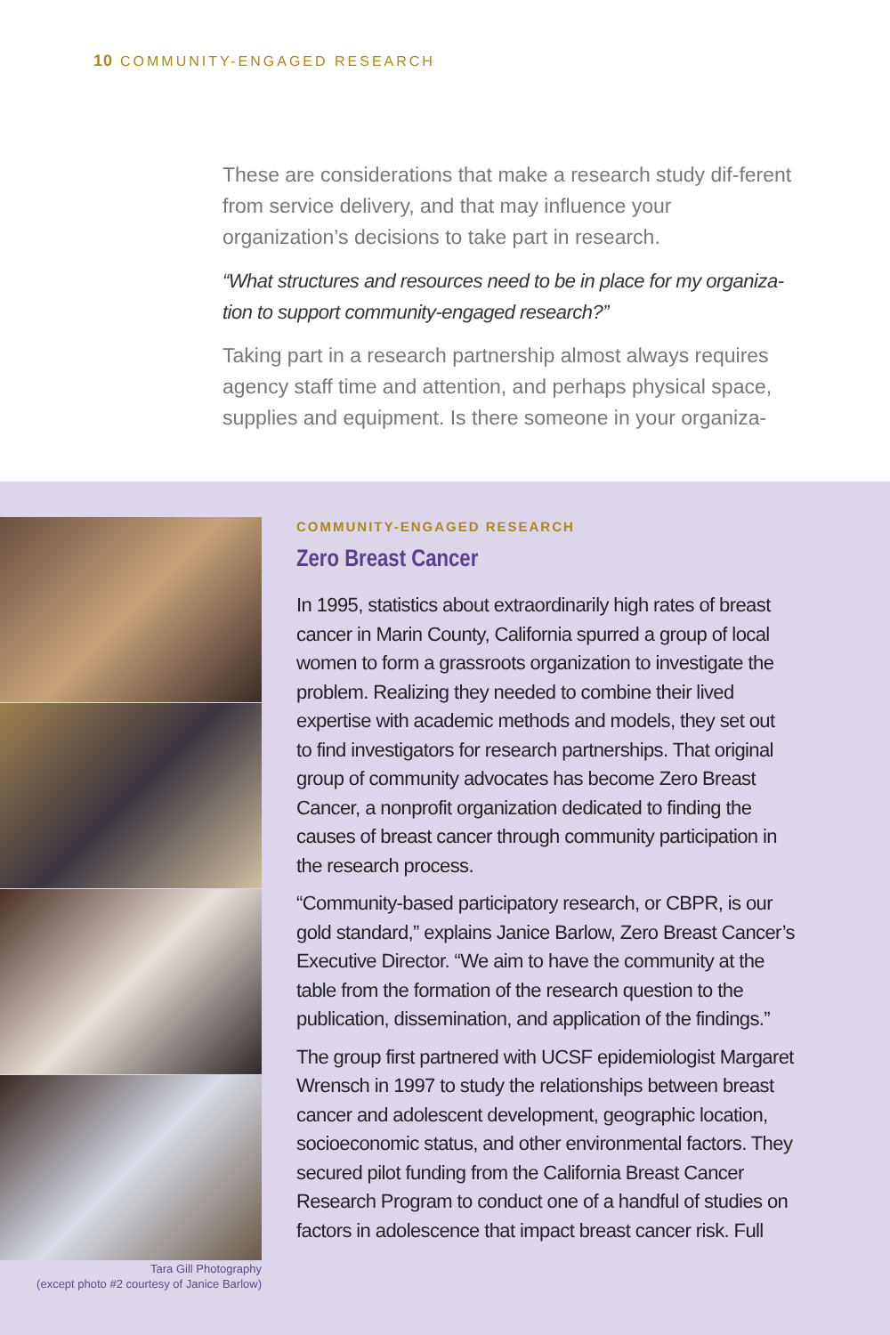10 COMMUNITY-ENGAGED RESEARCH
These are considerations that make a research study dif-ferent from service delivery, and that may influence your organization’s decisions to take part in research.
“What structures and resources need to be in place for my organiza-tion to support community-engaged research?”
Taking part in a research partnership almost always requires agency staff time and attention, and perhaps physical space, supplies and equipment. Is there someone in your organiza-
Tara Gill Photography
(except photo #2 courtesy of Janice Barlow)
COMMUNITY-ENGAGED RESEARCH
Zero Breast Cancer
In 1995, statistics about extraordinarily high rates of breast cancer in Marin County, California spurred a group of local women to form a grassroots organization to investigate the problem. Realizing they needed to combine their lived expertise with academic methods and models, they set out to find investigators for research partnerships. That original group of community advocates has become Zero Breast Cancer, a nonprofit organization dedicated to finding the causes of breast cancer through community participation in the research process.
“Community-based participatory research, or CBPR, is our gold standard,” explains Janice Barlow, Zero Breast Cancer’s Executive Director. “We aim to have the community at the table from the formation of the research question to the publication, dissemination, and application of the findings.”
The group first partnered with UCSF epidemiologist Margaret Wrensch in 1997 to study the relationships between breast cancer and adolescent development, geographic location, socioeconomic status, and other environmental factors. They secured pilot funding from the California Breast Cancer Research Program to conduct one of a handful of studies on factors in adolescence that impact breast cancer risk. Full